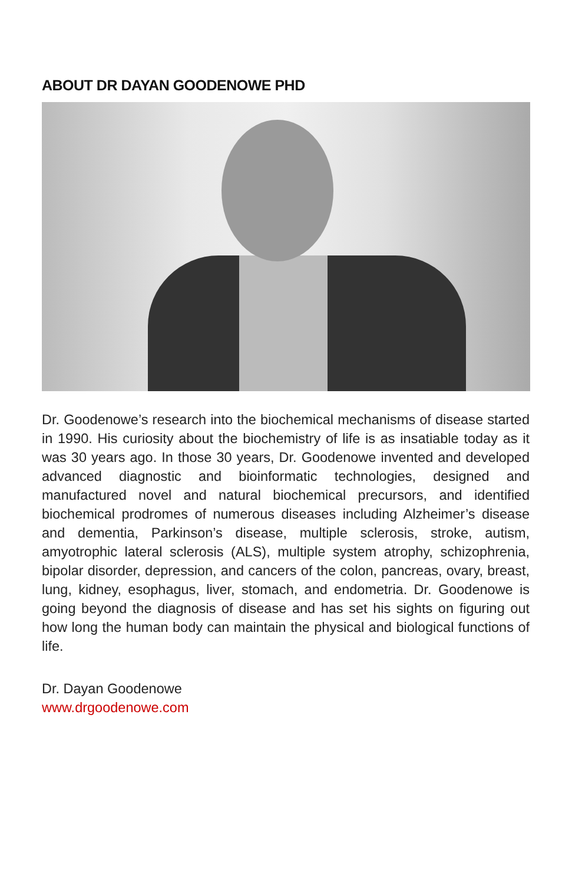ABOUT DR DAYAN GOODENOWE PHD
Dr. Goodenowe’s research into the biochemical mechanisms of disease started in 1990. His curiosity about the biochemistry of life is as insatiable today as it was 30 years ago. In those 30 years, Dr. Goodenowe invented and developed advanced diagnostic and bioinformatic technologies, designed and manufactured novel and natural biochemical precursors, and identified biochemical prodromes of numerous diseases including Alzheimer’s disease and dementia, Parkinson’s disease, multiple sclerosis, stroke, autism, amyotrophic lateral sclerosis (ALS), multiple system atrophy, schizophrenia, bipolar disorder, depression, and cancers of the colon, pancreas, ovary, breast, lung, kidney, esophagus, liver, stomach, and endometria. Dr. Goodenowe is going beyond the diagnosis of disease and has set his sights on figuring out how long the human body can maintain the physical and biological functions of life.
Dr. Dayan Goodenowe
www.drgoodenowe.com